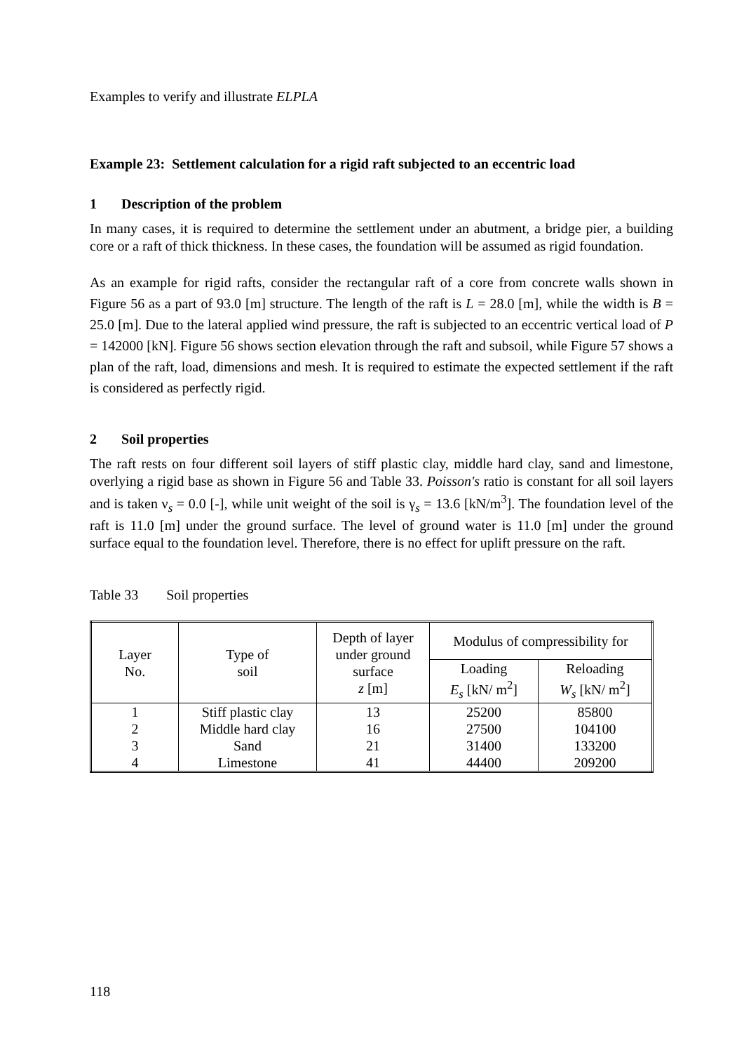Examples to verify and illustrate ELPLA
Example 23: Settlement calculation for a rigid raft subjected to an eccentric load
1 Description of the problem
In many cases, it is required to determine the settlement under an abutment, a bridge pier, a building core or a raft of thick thickness. In these cases, the foundation will be assumed as rigid foundation.
As an example for rigid rafts, consider the rectangular raft of a core from concrete walls shown in Figure 56 as a part of 93.0 [m] structure. The length of the raft is L = 28.0 [m], while the width is B = 25.0 [m]. Due to the lateral applied wind pressure, the raft is subjected to an eccentric vertical load of P = 142000 [kN]. Figure 56 shows section elevation through the raft and subsoil, while Figure 57 shows a plan of the raft, load, dimensions and mesh. It is required to estimate the expected settlement if the raft is considered as perfectly rigid.
2 Soil properties
The raft rests on four different soil layers of stiff plastic clay, middle hard clay, sand and limestone, overlying a rigid base as shown in Figure 56 and Table 33. Poisson's ratio is constant for all soil layers and is taken ν<sub>s</sub> = 0.0 [-], while unit weight of the soil is γ<sub>s</sub> = 13.6 [kN/m<sup>3</sup>]. The foundation level of the raft is 11.0 [m] under the ground surface. The level of ground water is 11.0 [m] under the ground surface equal to the foundation level. Therefore, there is no effect for uplift pressure on the raft.
Table 33 Soil properties
| Layer No. | Type of soil | Depth of layer under ground surface z [m] | Modulus of compressibility for | |
| --- | --- | --- | --- | --- |
| | | | Loading E<sub>s</sub> [kN/ m<sup>2</sup>] | Reloading W<sub>s</sub> [kN/ m<sup>2</sup>] |
| 1 | Stiff plastic clay | 13 | 25200 | 85800 |
| 2 | Middle hard clay | 16 | 27500 | 104100 |
| 3 | Sand | 21 | 31400 | 133200 |
| 4 | Limestone | 41 | 44400 | 209200 |
118